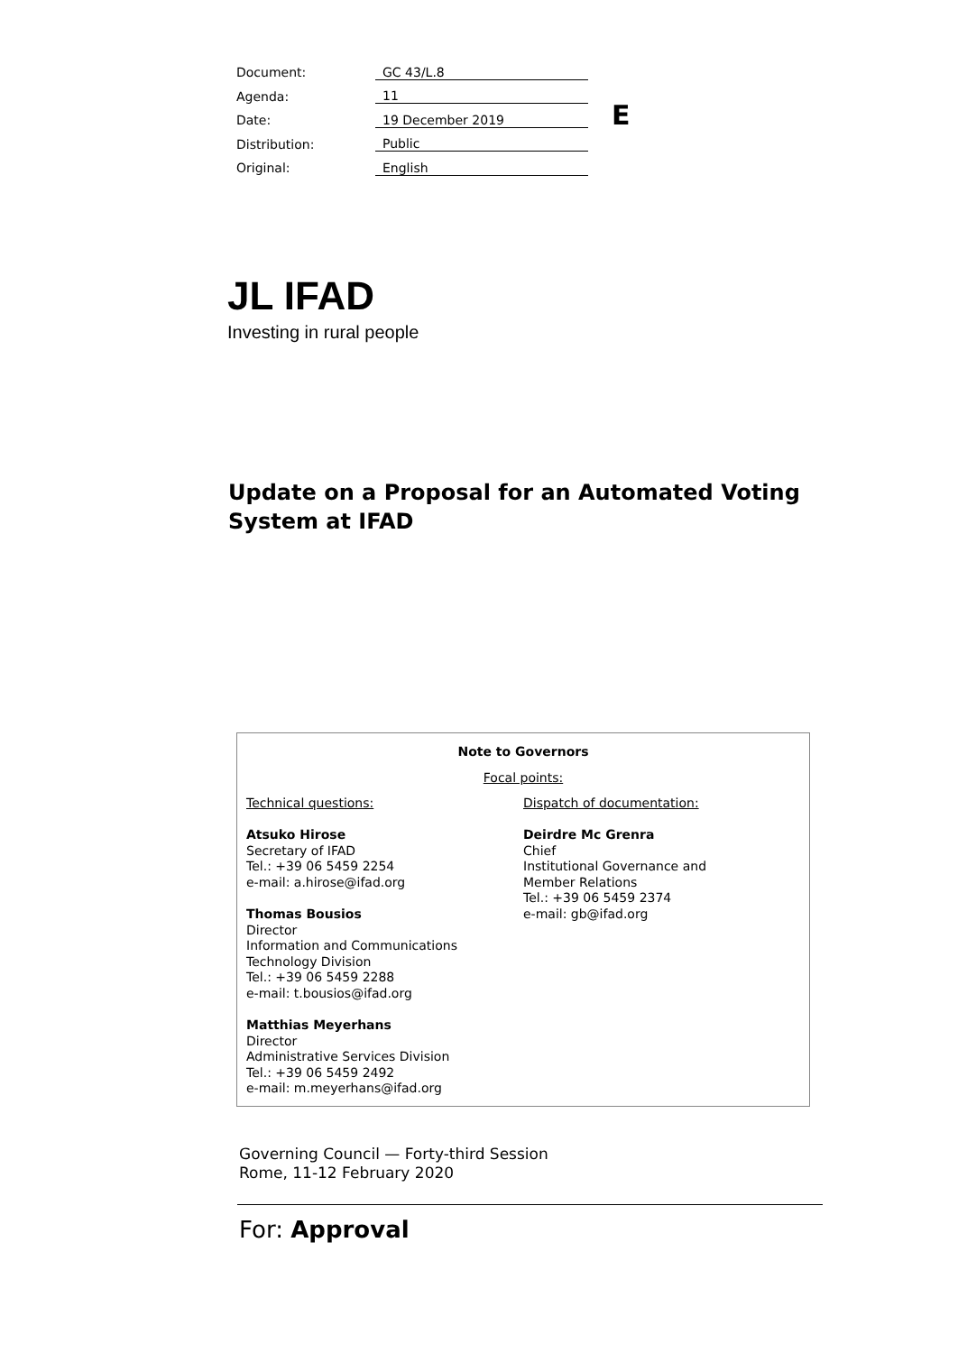| Document: | GC 43/L.8 |
| Agenda: | 11 |
| Date: | 19 December 2019 |
| Distribution: | Public |
| Original: | English |
E
JL IFAD
Investing in rural people
Update on a Proposal for an Automated Voting System at IFAD
Note to Governors
Focal points:
Technical questions:
Atsuko Hirose
Secretary of IFAD
Tel.: +39 06 5459 2254
e-mail: a.hirose@ifad.org
Thomas Bousios
Director
Information and Communications
Technology Division
Tel.: +39 06 5459 2288
e-mail: t.bousios@ifad.org
Matthias Meyerhans
Director
Administrative Services Division
Tel.: +39 06 5459 2492
e-mail: m.meyerhans@ifad.org
Dispatch of documentation:
Deirdre Mc Grenra
Chief
Institutional Governance and
Member Relations
Tel.: +39 06 5459 2374
e-mail: gb@ifad.org
Governing Council — Forty-third Session
Rome, 11-12 February 2020
For: Approval